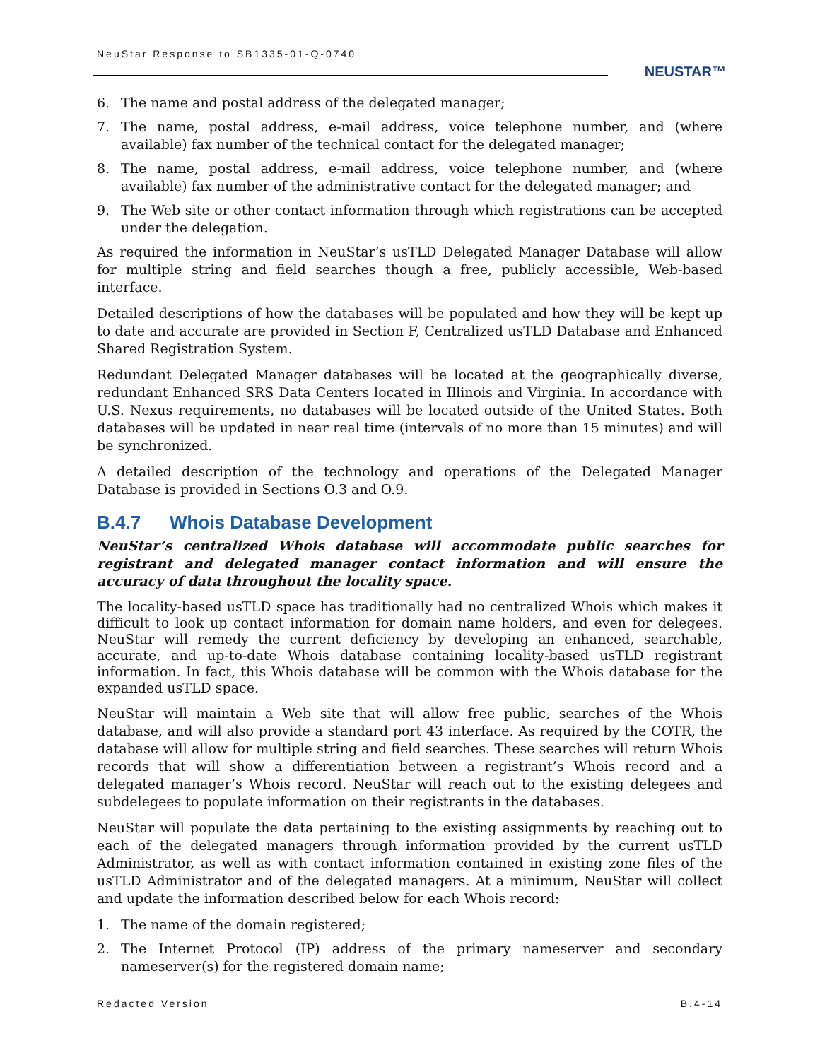NeuStar Response to SB1335-01-Q-0740
NEUSTAR™
6. The name and postal address of the delegated manager;
7. The name, postal address, e-mail address, voice telephone number, and (where available) fax number of the technical contact for the delegated manager;
8. The name, postal address, e-mail address, voice telephone number, and (where available) fax number of the administrative contact for the delegated manager; and
9. The Web site or other contact information through which registrations can be accepted under the delegation.
As required the information in NeuStar’s usTLD Delegated Manager Database will allow for multiple string and field searches though a free, publicly accessible, Web-based interface.
Detailed descriptions of how the databases will be populated and how they will be kept up to date and accurate are provided in Section F, Centralized usTLD Database and Enhanced Shared Registration System.
Redundant Delegated Manager databases will be located at the geographically diverse, redundant Enhanced SRS Data Centers located in Illinois and Virginia. In accordance with U.S. Nexus requirements, no databases will be located outside of the United States. Both databases will be updated in near real time (intervals of no more than 15 minutes) and will be synchronized.
A detailed description of the technology and operations of the Delegated Manager Database is provided in Sections O.3 and O.9.
B.4.7 Whois Database Development
NeuStar’s centralized Whois database will accommodate public searches for registrant and delegated manager contact information and will ensure the accuracy of data throughout the locality space.
The locality-based usTLD space has traditionally had no centralized Whois which makes it difficult to look up contact information for domain name holders, and even for delegees. NeuStar will remedy the current deficiency by developing an enhanced, searchable, accurate, and up-to-date Whois database containing locality-based usTLD registrant information. In fact, this Whois database will be common with the Whois database for the expanded usTLD space.
NeuStar will maintain a Web site that will allow free public, searches of the Whois database, and will also provide a standard port 43 interface. As required by the COTR, the database will allow for multiple string and field searches. These searches will return Whois records that will show a differentiation between a registrant’s Whois record and a delegated manager’s Whois record. NeuStar will reach out to the existing delegees and subdelegees to populate information on their registrants in the databases.
NeuStar will populate the data pertaining to the existing assignments by reaching out to each of the delegated managers through information provided by the current usTLD Administrator, as well as with contact information contained in existing zone files of the usTLD Administrator and of the delegated managers. At a minimum, NeuStar will collect and update the information described below for each Whois record:
1. The name of the domain registered;
2. The Internet Protocol (IP) address of the primary nameserver and secondary nameserver(s) for the registered domain name;
Redacted Version B.4-14